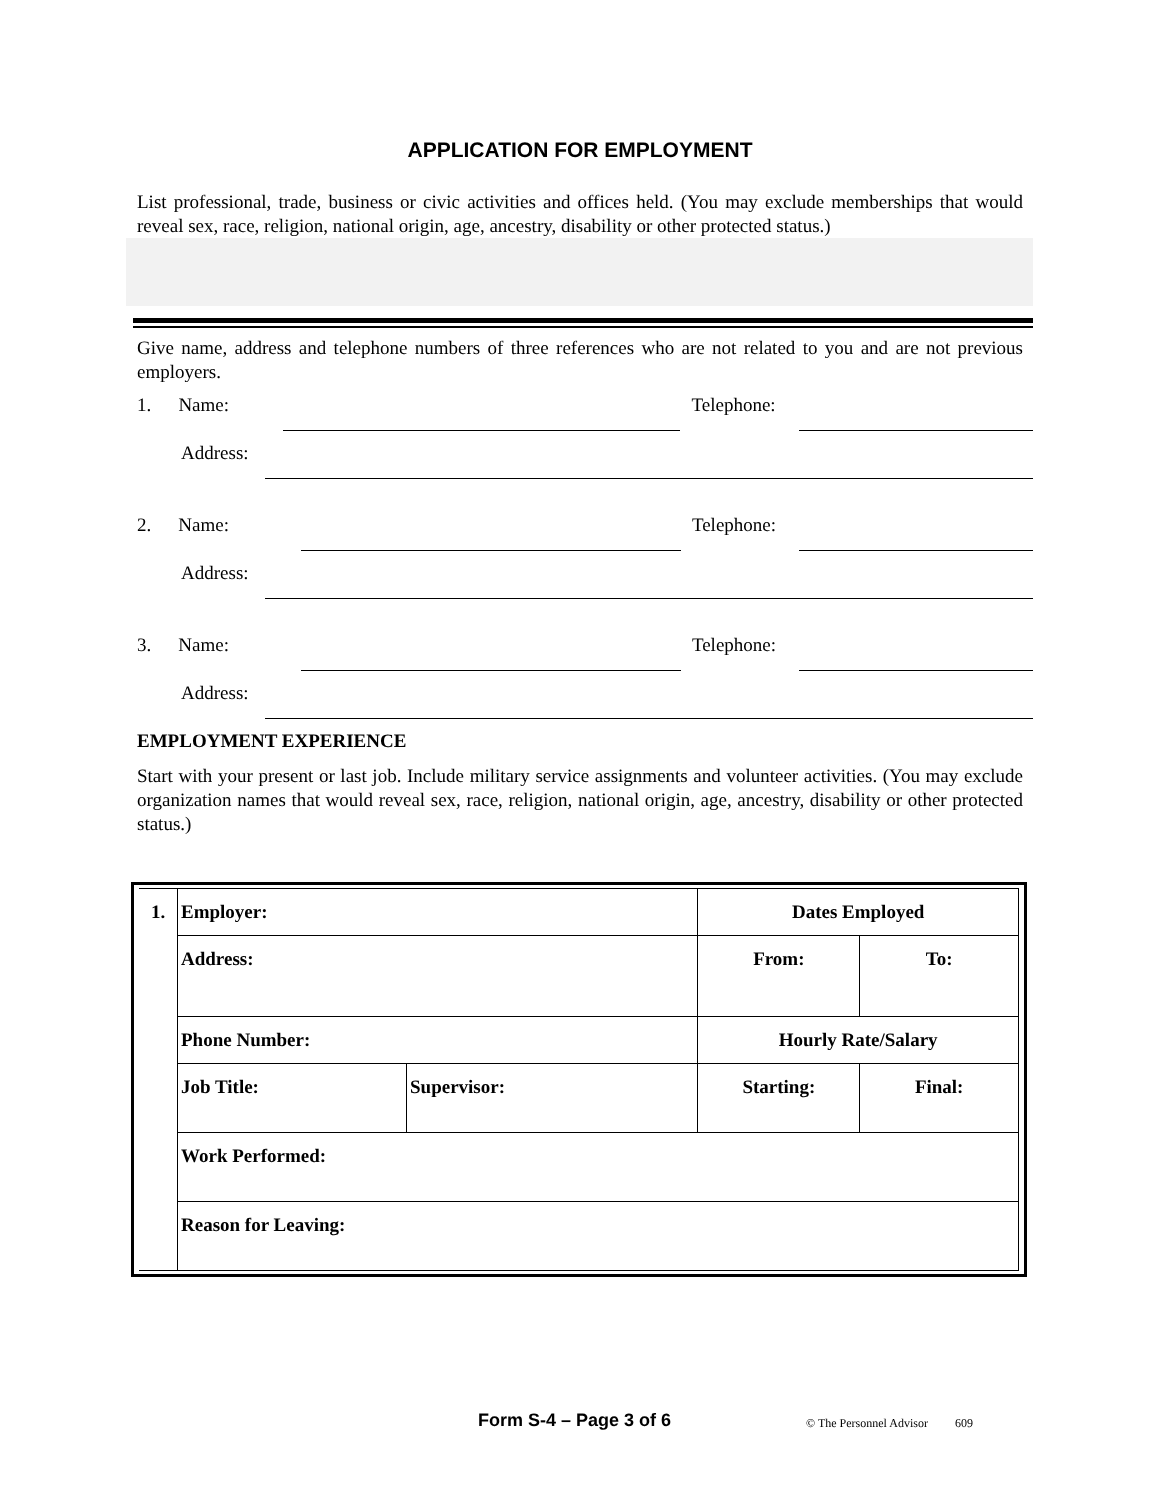APPLICATION FOR EMPLOYMENT
List professional, trade, business or civic activities and offices held. (You may exclude memberships that would reveal sex, race, religion, national origin, age, ancestry, disability or other protected status.)
Give name, address and telephone numbers of three references who are not related to you and are not previous employers.
1. Name: Telephone:
Address:
2. Name: Telephone:
Address:
3. Name: Telephone:
Address:
EMPLOYMENT EXPERIENCE
Start with your present or last job. Include military service assignments and volunteer activities. (You may exclude organization names that would reveal sex, race, religion, national origin, age, ancestry, disability or other protected status.)
| 1. | Employer: | | Dates Employed | |
| | Address: | | From: | To: |
| | Phone Number: | | Hourly Rate/Salary | |
| | Job Title: | Supervisor: | Starting: | Final: |
| | Work Performed: | | | |
| | Reason for Leaving: | | | |
Form S-4 – Page 3 of 6 © The Personnel Advisor 609